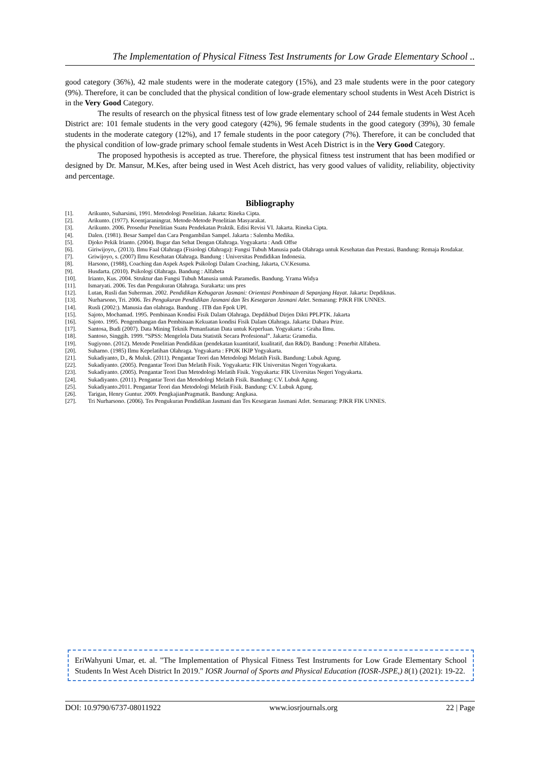The Implementation of Physical Fitness Test Instruments for Low Grade Elementary School ..
good category (36%), 42 male students were in the moderate category (15%), and 23 male students were in the poor category (9%). Therefore, it can be concluded that the physical condition of low-grade elementary school students in West Aceh District is in the Very Good Category.
The results of research on the physical fitness test of low grade elementary school of 244 female students in West Aceh District are: 101 female students in the very good category (42%), 96 female students in the good category (39%), 30 female students in the moderate category (12%), and 17 female students in the poor category (7%). Therefore, it can be concluded that the physical condition of low-grade primary school female students in West Aceh District is in the Very Good Category.
The proposed hypothesis is accepted as true. Therefore, the physical fitness test instrument that has been modified or designed by Dr. Mansur, M.Kes, after being used in West Aceh district, has very good values of validity, reliability, objectivity and percentage.
Bibliography
[1]. Arikunto, Suharsimi, 1991. Metodologi Penelitian. Jakarta: Rineka Cipta.
[2]. Arikunto. (1977). Koentjaraningrat. Metode-Metode Penelitian Masyarakat.
[3]. Arikunto. 2006. Prosedur Penelitian Suatu Pendekatan Praktik. Edisi Revisi VI. Jakarta. Rineka Cipta.
[4]. Dalen. (1981). Besar Sampel dan Cara Pengambilan Sampel. Jakarta : Salemba Medika.
[5]. Djoko Pekik Irianto. (2004). Bugar dan Sehat Dengan Olahraga. Yogyakarta : Andi Offse
[6]. Giriwijoyo,. (2013). Ilmu Faal Olahraga (Fisiologi Olahraga): Fungsi Tubuh Manusia pada Olahraga untuk Kesehatan dan Prestasi. Bandung: Remaja Rosdakar.
[7]. Griwijoyo, s. (2007) Ilmu Kesehatan Olahraga. Bandung : Universitas Pendidikan Indonesia.
[8]. Harsono, (1988), Coaching dan Aspek Aspek Psikologi Dalam Coaching, Jakarta, CV.Kesuma.
[9]. Husdarta. (2010). Psikologi Olahraga. Bandung : Alfabeta
[10]. Irianto, Kus. 2004. Struktur dan Fungsi Tubuh Manusia untuk Paramedis. Bandung. Yrama Widya
[11]. Ismaryati. 2006. Tes dan Pengukuran Olahraga. Surakarta: uns pres
[12]. Lutan, Rusli dan Suherman. 2002. Pendidikan Kebugaran Jasmani: Orientasi Pembinaan di Sepanjang Hayat. Jakarta: Depdiknas.
[13]. Nurharsono, Tri. 2006. Tes Pengukuran Pendidikan Jasmani dan Tes Kesegaran Jasmani Atlet. Semarang: PJKR FIK UNNES.
[14]. Rusli (2002:). Manusia dan olahraga. Bandung . ITB dan Fpok UPI.
[15]. Sajoto, Mochamad. 1995. Pembinaan Kondisi Fisik Dalam Olahraga. Depdikbud Dirjen Dikti PPLPTK. Jakarta
[16]. Sajoto. 1995. Pengembangan dan Pembinaan Kekuatan kondisi Fisik Dalam Olahraga. Jakarta: Dahara Prize.
[17]. Santosa, Budi (2007). Data Mining Teknik Pemanfaatan Data untuk Keperluan. Yogyakarta : Graha Ilmu.
[18]. Santoso, Singgih. 1999. “SPSS: Mengelola Data Statistik Secara Profesional”. Jakarta: Gramedia.
[19]. Sugiyono. (2012). Metode Penelitian Pendidikan (pendekatan kuantitatif, kualitatif, dan R&D). Bandung : Penerbit Alfabeta.
[20]. Suharno. (1985) Ilmu Kepelatihan Olahraga. Yogyakarta : FPOK IKIP Yogyakarta.
[21]. Sukadiyanto, D., & Muluk. (2011). Pengantar Teori dan Metodologi Melatih Fisik. Bandung: Lubuk Agung.
[22]. Sukadiyanto. (2005). Pengantar Teori Dan Melatih Fisik. Yogyakarta: FIK Universitas Negeri Yogyakarta.
[23]. Sukadiyanto. (2005). Pengantar Teori Dan Metodologi Melatih Fisik. Yogyakarta: FIK Uiversitas Negeri Yogyakarta.
[24]. Sukadiyanto. (2011). Pengantar Teori dan Metodologi Melatih Fisik. Bandung: CV. Lubuk Agung.
[25]. Sukadiyanto.2011. Pengantar Teori dan Metodologi Melatih Fisik. Bandung: CV. Lubuk Agung.
[26]. Tarigan, Henry Guntur. 2009. PengkajianPragmatik. Bandung: Angkasa.
[27]. Tri Nurharsono. (2006). Tes Pengukuran Pendidikan Jasmani dan Tes Kesegaran Jasmani Atlet. Semarang: PJKR FIK UNNES.
EriWahyuni Umar, et. al. "The Implementation of Physical Fitness Test Instruments for Low Grade Elementary School Students In West Aceh District In 2019." IOSR Journal of Sports and Physical Education (IOSR-JSPE,) 8(1) (2021): 19-22.
DOI: 10.9790/6737-08011922 www.iosrjournals.org 22 | Page